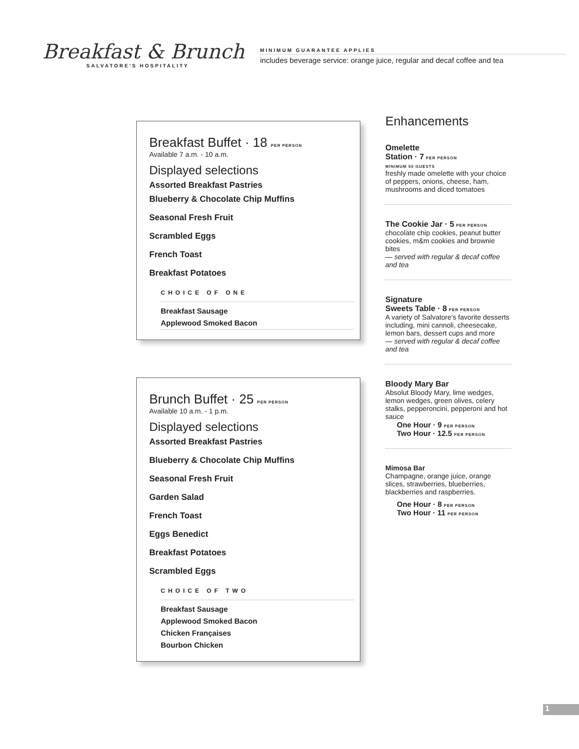Breakfast & Brunch
SALVATORE'S HOSPITALITY
MINIMUM GUARANTEE APPLIES
includes beverage service: orange juice, regular and decaf coffee and tea
Breakfast Buffet · 18 PER PERSON
Available 7 a.m. - 10 a.m.
Displayed selections
Assorted Breakfast Pastries
Blueberry & Chocolate Chip Muffins
Seasonal Fresh Fruit
Scrambled Eggs
French Toast
Breakfast Potatoes
CHOICE OF ONE
Breakfast Sausage
Applewood Smoked Bacon
Brunch Buffet · 25 PER PERSON
Available 10 a.m. - 1 p.m.
Displayed selections
Assorted Breakfast Pastries
Blueberry & Chocolate Chip Muffins
Seasonal Fresh Fruit
Garden Salad
French Toast
Eggs Benedict
Breakfast Potatoes
Scrambled Eggs
CHOICE OF TWO
Breakfast Sausage
Applewood Smoked Bacon
Chicken Françaises
Bourbon Chicken
Enhancements
Omelette
Station · 7 PER PERSON
MINIMUM 50 GUESTS
freshly made omelette with your choice of peppers, onions, cheese, ham, mushrooms and diced tomatoes
The Cookie Jar · 5 PER PERSON
chocolate chip cookies, peanut butter cookies, m&m cookies and brownie bites
— served with regular & decaf coffee and tea
Signature
Sweets Table · 8 PER PERSON
A variety of Salvatore's favorite desserts including, mini cannoli, cheesecake, lemon bars, dessert cups and more
— served with regular & decaf coffee and tea
Bloody Mary Bar
Absolut Bloody Mary, lime wedges, lemon wedges, green olives, celery stalks, pepperoncini, pepperoni and hot sauce
One Hour · 9 PER PERSON
Two Hour · 12.5 PER PERSON
Mimosa Bar
Champagne, orange juice, orange slices, strawberries, blueberries, blackberries and raspberries.
One Hour · 8 PER PERSON
Two Hour · 11 PER PERSON
1